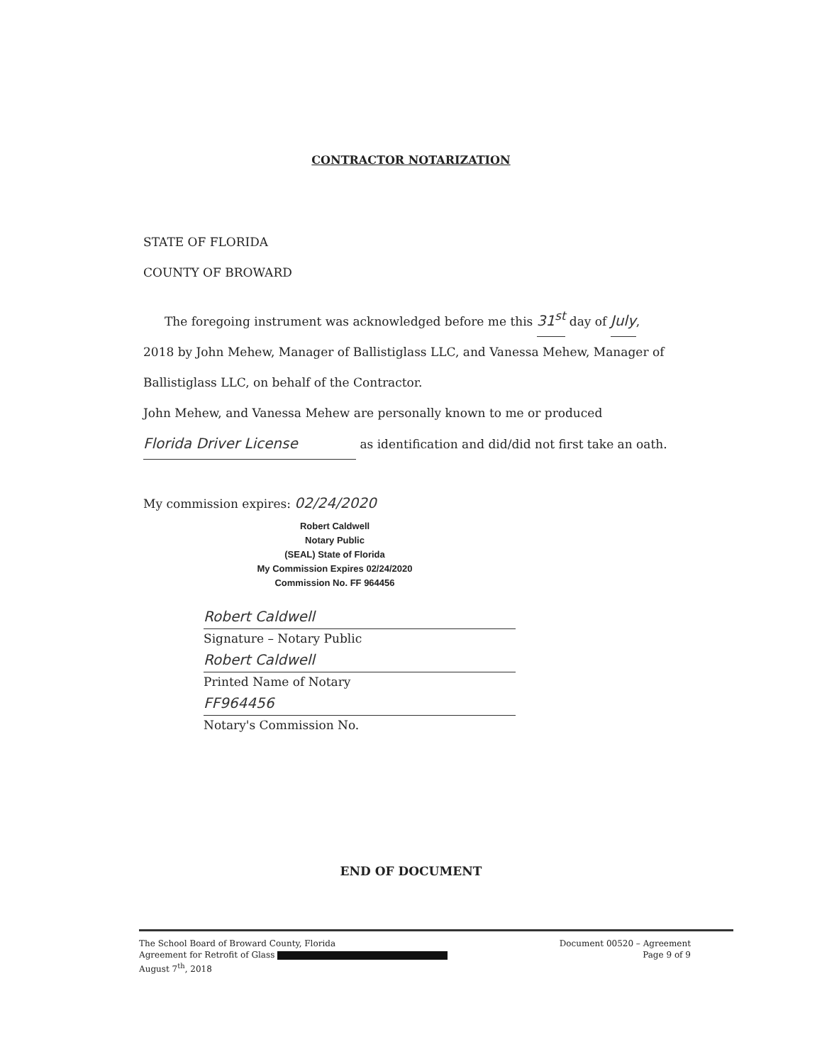CONTRACTOR NOTARIZATION
STATE OF FLORIDA
COUNTY OF BROWARD
The foregoing instrument was acknowledged before me this 31<sup>st</sup> day of July,
2018 by John Mehew, Manager of Ballistiglass LLC, and Vanessa Mehew, Manager of
Ballistiglass LLC, on behalf of the Contractor.
John Mehew, and Vanessa Mehew are personally known to me or produced
Florida Driver License as identification and did/did not first take an oath.
My commission expires: 02/24/2020
Robert Caldwell
Notary Public
(SEAL) State of Florida
My Commission Expires 02/24/2020
Commission No. FF 964456
Robert Caldwell
Signature – Notary Public
Robert Caldwell
Printed Name of Notary
FF964456
Notary's Commission No.
END OF DOCUMENT
The School Board of Broward County, Florida
Agreement for Retrofit of Glass
August 7<sup>th</sup>, 2018
Document 00520 – Agreement
Page 9 of 9